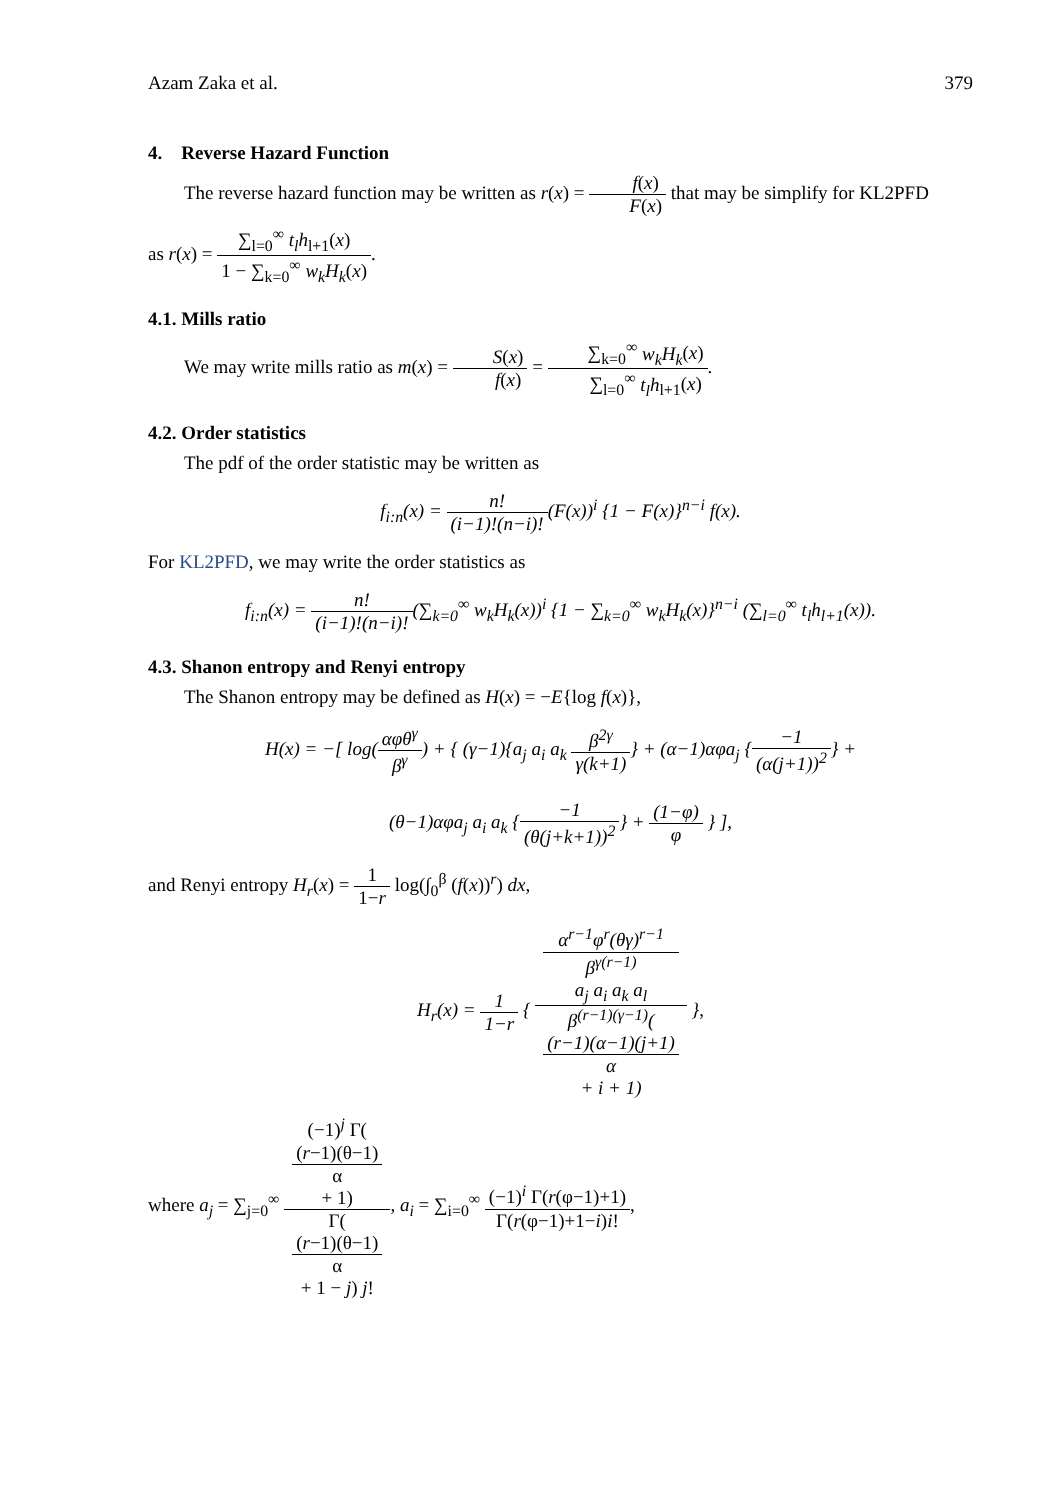Azam Zaka et al. 379
4. Reverse Hazard Function
The reverse hazard function may be written as r(x) = f(x) F(x) that may be simplify for KL2PFD
as r(x) = ∑<sub>l=0</sub><sup>∞</sup> t<sub>l</sub>h<sub>l+1</sub>(x) 1 − ∑<sub>k=0</sub><sup>∞</sup> w<sub>k</sub>H<sub>k</sub>(x).
4.1. Mills ratio
We may write mills ratio as m(x) = S(x) f(x) = ∑<sub>k=0</sub><sup>∞</sup> w<sub>k</sub>H<sub>k</sub>(x) ∑<sub>l=0</sub><sup>∞</sup> t<sub>l</sub>h<sub>l+1</sub>(x).
4.2. Order statistics
The pdf of the order statistic may be written as
f<sub>i:n</sub>(x) = n! (i−1)!(n−i)!(F(x))<sup>i</sup> {1 − F(x)}<sup>n−i</sup> f(x).
For KL2PFD, we may write the order statistics as
f<sub>i:n</sub>(x) = n! (i−1)!(n−i)!(∑<sub>k=0</sub><sup>∞</sup> w<sub>k</sub>H<sub>k</sub>(x))<sup>i</sup> {1 − ∑<sub>k=0</sub><sup>∞</sup> w<sub>k</sub>H<sub>k</sub>(x)}<sup>n−i</sup> (∑<sub>l=0</sub><sup>∞</sup> t<sub>l</sub>h<sub>l+1</sub>(x)).
4.3. Shanon entropy and Renyi entropy
The Shanon entropy may be defined as H(x) = −E{log f(x)},
H(x) = −[ log(αφθ<sup>γ</sup> β<sup>γ</sup>) + { (γ−1){a<sub>j</sub> a<sub>i</sub> a<sub>k</sub> β<sup>2γ</sup> γ(k+1)} + (α−1)αφa<sub>j</sub> {−1 (α(j+1))<sup>2</sup>} +
(θ−1)αφa<sub>j</sub> a<sub>i</sub> a<sub>k</sub> {−1 (θ(j+k+1))<sup>2</sup>} + (1−φ) φ } ],
and Renyi entropy H<sub>r</sub>(x) = 1 1−r log(∫<sub>0</sub><sup>β</sup> (f(x))<sup>r</sup>) dx,
H<sub>r</sub>(x) = 1 1−r { α<sup>r−1</sup>φ<sup>r</sup>(θγ)<sup>r−1</sup>
β<sup>γ(r−1)</sup>
a<sub>j</sub> a<sub>i</sub> a<sub>k</sub> a<sub>l</sub> β<sup>(r−1)(γ−1)</sup>((r−1)(α−1)(j+1)
α
+ i + 1) },
where a<sub>j</sub> = ∑<sub>j=0</sub><sup>∞</sup> (−1)<sup>j</sup> Γ((r−1)(θ−1)
α
+ 1) Γ((r−1)(θ−1)
α
+ 1 − j) j!, a<sub>i</sub> = ∑<sub>i=0</sub><sup>∞</sup> (−1)<sup>i</sup> Γ(r(φ−1)+1) Γ(r(φ−1)+1−i)i!,